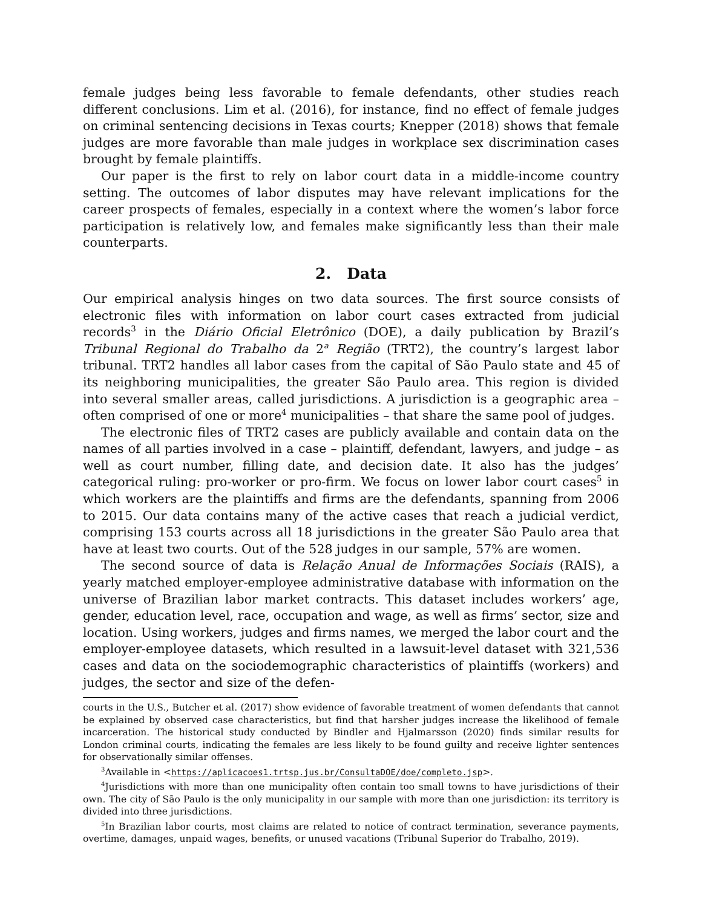female judges being less favorable to female defendants, other studies reach different conclusions. Lim et al. (2016), for instance, find no effect of female judges on criminal sentencing decisions in Texas courts; Knepper (2018) shows that female judges are more favorable than male judges in workplace sex discrimination cases brought by female plaintiffs.
Our paper is the first to rely on labor court data in a middle-income country setting. The outcomes of labor disputes may have relevant implications for the career prospects of females, especially in a context where the women’s labor force participation is relatively low, and females make significantly less than their male counterparts.
2. Data
Our empirical analysis hinges on two data sources. The first source consists of electronic files with information on labor court cases extracted from judicial records<sup>3</sup> in the Diário Oficial Eletrônico (DOE), a daily publication by Brazil’s Tribunal Regional do Trabalho da 2<sup>a</sup> Região (TRT2), the country’s largest labor tribunal. TRT2 handles all labor cases from the capital of São Paulo state and 45 of its neighboring municipalities, the greater São Paulo area. This region is divided into several smaller areas, called jurisdictions. A jurisdiction is a geographic area – often comprised of one or more<sup>4</sup> municipalities – that share the same pool of judges.
The electronic files of TRT2 cases are publicly available and contain data on the names of all parties involved in a case – plaintiff, defendant, lawyers, and judge – as well as court number, filling date, and decision date. It also has the judges’ categorical ruling: pro-worker or pro-firm. We focus on lower labor court cases<sup>5</sup> in which workers are the plaintiffs and firms are the defendants, spanning from 2006 to 2015. Our data contains many of the active cases that reach a judicial verdict, comprising 153 courts across all 18 jurisdictions in the greater São Paulo area that have at least two courts. Out of the 528 judges in our sample, 57% are women.
The second source of data is Relação Anual de Informações Sociais (RAIS), a yearly matched employer-employee administrative database with information on the universe of Brazilian labor market contracts. This dataset includes workers’ age, gender, education level, race, occupation and wage, as well as firms’ sector, size and location. Using workers, judges and firms names, we merged the labor court and the employer-employee datasets, which resulted in a lawsuit-level dataset with 321,536 cases and data on the sociodemographic characteristics of plaintiffs (workers) and judges, the sector and size of the defen-
courts in the U.S., Butcher et al. (2017) show evidence of favorable treatment of women defendants that cannot be explained by observed case characteristics, but find that harsher judges increase the likelihood of female incarceration. The historical study conducted by Bindler and Hjalmarsson (2020) finds similar results for London criminal courts, indicating the females are less likely to be found guilty and receive lighter sentences for observationally similar offenses.
<sup>3</sup> Available in <https://aplicacoes1.trtsp.jus.br/ConsultaDOE/doe/completo.jsp>.
<sup>4</sup> Jurisdictions with more than one municipality often contain too small towns to have jurisdictions of their own. The city of São Paulo is the only municipality in our sample with more than one jurisdiction: its territory is divided into three jurisdictions.
<sup>5</sup> In Brazilian labor courts, most claims are related to notice of contract termination, severance payments, overtime, damages, unpaid wages, benefits, or unused vacations (Tribunal Superior do Trabalho, 2019).